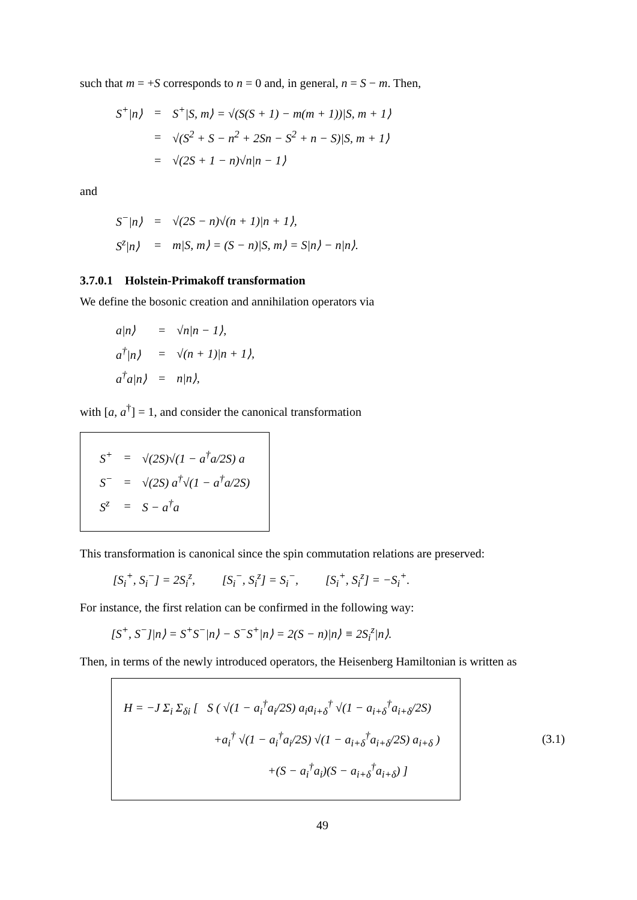such that m = +S corresponds to n = 0 and, in general, n = S − m. Then,
| S<sup>+</sup>/n⟩ | = | S<sup>+</sup>/S, m⟩ = √(S(S + 1) − m(m + 1))/S, m + 1⟩ |
| | = | √(S<sup>2</sup> + S − n<sup>2</sup> + 2Sn − S<sup>2</sup> + n − S)/S, m + 1⟩ |
| | = | √(2S + 1 − n)√n/n − 1⟩ |
and
| S<sup>−</sup>/n⟩ | = | √(2S − n)√(n + 1)/n + 1⟩, |
| S<sup>z</sup>/n⟩ | = | m/S, m⟩ = (S − n)/S, m⟩ = S/n⟩ − n/n⟩. |
3.7.0.1 Holstein-Primakoff transformation
We define the bosonic creation and annihilation operators via
| a/n⟩ | = | √n/n − 1⟩, |
| a<sup>†</sup>/n⟩ | = | √(n + 1)/n + 1⟩, |
| a<sup>†</sup>a/n⟩ | = | n/n⟩, |
with [a, a<sup>†</sup>] = 1, and consider the canonical transformation
| S<sup>+</sup> | = | √(2S)√(1 − a<sup>†</sup>a/2S) a |
| S<sup>−</sup> | = | √(2S) a<sup>†</sup>√(1 − a<sup>†</sup>a/2S) |
| S<sup>z</sup> | = | S − a<sup>†</sup>a |
This transformation is canonical since the spin commutation relations are preserved:
[S<sub>i</sub><sup>+</sup>, S<sub>i</sub><sup>−</sup>] = 2S<sub>i</sub><sup>z</sup>, [S<sub>i</sub><sup>−</sup>, S<sub>i</sub><sup>z</sup>] = S<sub>i</sub><sup>−</sup>, [S<sub>i</sub><sup>+</sup>, S<sub>i</sub><sup>z</sup>] = −S<sub>i</sub><sup>+</sup>.
For instance, the first relation can be confirmed in the following way:
[S<sup>+</sup>, S<sup>−</sup>]|n⟩ = S<sup>+</sup>S<sup>−</sup>|n⟩ − S<sup>−</sup>S<sup>+</sup>|n⟩ = 2(S − n)|n⟩ ≡ 2S<sub>i</sub><sup>z</sup>|n⟩.
Then, in terms of the newly introduced operators, the Heisenberg Hamiltonian is written as
H = −J Σ<sub>i</sub> Σ<sub>δi</sub> [ S ( √(1 − a<sub>i</sub><sup>†</sup>a<sub>i</sub>/2S) a<sub>i</sub>a<sub>i+δ</sub><sup>†</sup> √(1 − a<sub>i+δ</sub><sup>†</sup>a<sub>i+δ</sub>/2S)
+a<sub>i</sub><sup>†</sup> √(1 − a<sub>i</sub><sup>†</sup>a<sub>i</sub>/2S) √(1 − a<sub>i+δ</sub><sup>†</sup>a<sub>i+δ</sub>/2S) a<sub>i+δ</sub> )
+(S − a<sub>i</sub><sup>†</sup>a<sub>i</sub>)(S − a<sub>i+δ</sub><sup>†</sup>a<sub>i+δ</sub>) ]
(3.1)
49